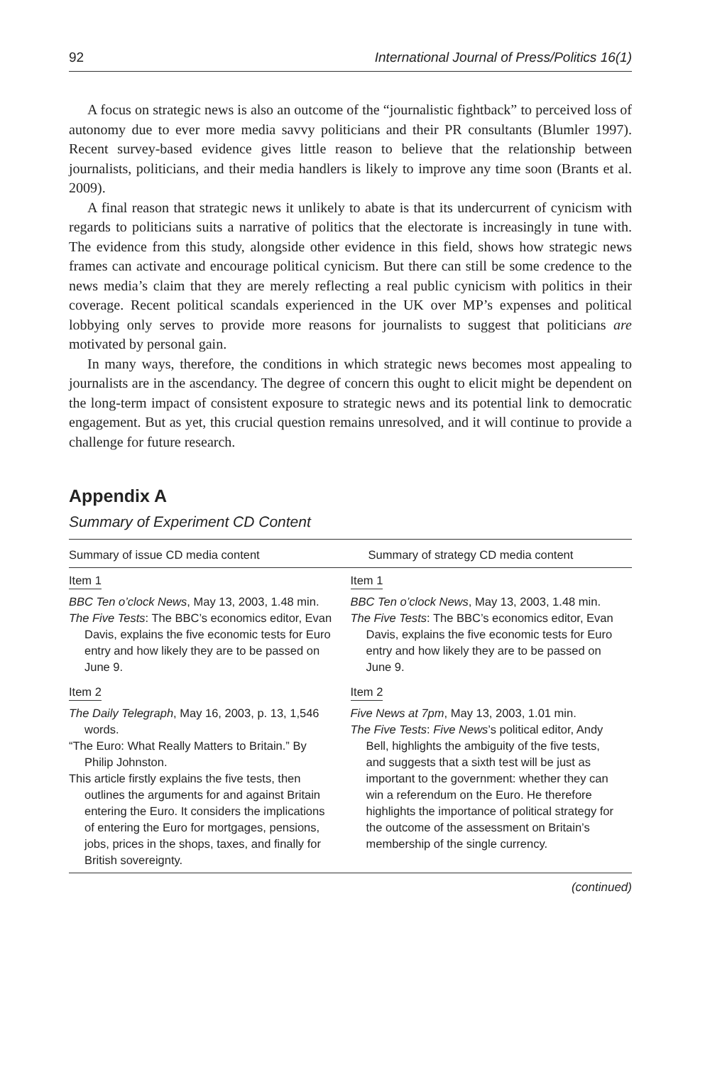92 International Journal of Press/Politics 16(1)
A focus on strategic news is also an outcome of the “journalistic fightback” to perceived loss of autonomy due to ever more media savvy politicians and their PR consultants (Blumler 1997). Recent survey-based evidence gives little reason to believe that the relationship between journalists, politicians, and their media handlers is likely to improve any time soon (Brants et al. 2009).
A final reason that strategic news it unlikely to abate is that its undercurrent of cynicism with regards to politicians suits a narrative of politics that the electorate is increasingly in tune with. The evidence from this study, alongside other evidence in this field, shows how strategic news frames can activate and encourage political cynicism. But there can still be some credence to the news media’s claim that they are merely reflecting a real public cynicism with politics in their coverage. Recent political scandals experienced in the UK over MP’s expenses and political lobbying only serves to provide more reasons for journalists to suggest that politicians are motivated by personal gain.
In many ways, therefore, the conditions in which strategic news becomes most appealing to journalists are in the ascendancy. The degree of concern this ought to elicit might be dependent on the long-term impact of consistent exposure to strategic news and its potential link to democratic engagement. But as yet, this crucial question remains unresolved, and it will continue to provide a challenge for future research.
Appendix A
Summary of Experiment CD Content
| Summary of issue CD media content | Summary of strategy CD media content |
| --- | --- |
| Item 1 BBC Ten o’clock News , May 13, 2003, 1.48 min. The Five Tests : The BBC’s economics editor, Evan Davis, explains the five economic tests for Euro entry and how likely they are to be passed on June 9. | Item 1 BBC Ten o’clock News , May 13, 2003, 1.48 min. The Five Tests : The BBC’s economics editor, Evan Davis, explains the five economic tests for Euro entry and how likely they are to be passed on June 9. |
| Item 2 The Daily Telegraph , May 16, 2003, p. 13, 1,546 words. “The Euro: What Really Matters to Britain.” By Philip Johnston. This article firstly explains the five tests, then outlines the arguments for and against Britain entering the Euro. It considers the implications of entering the Euro for mortgages, pensions, jobs, prices in the shops, taxes, and finally for British sovereignty. | Item 2 Five News at 7pm , May 13, 2003, 1.01 min. The Five Tests : Five News ’s political editor, Andy Bell, highlights the ambiguity of the five tests, and suggests that a sixth test will be just as important to the government: whether they can win a referendum on the Euro. He therefore highlights the importance of political strategy for the outcome of the assessment on Britain’s membership of the single currency. |
(continued)